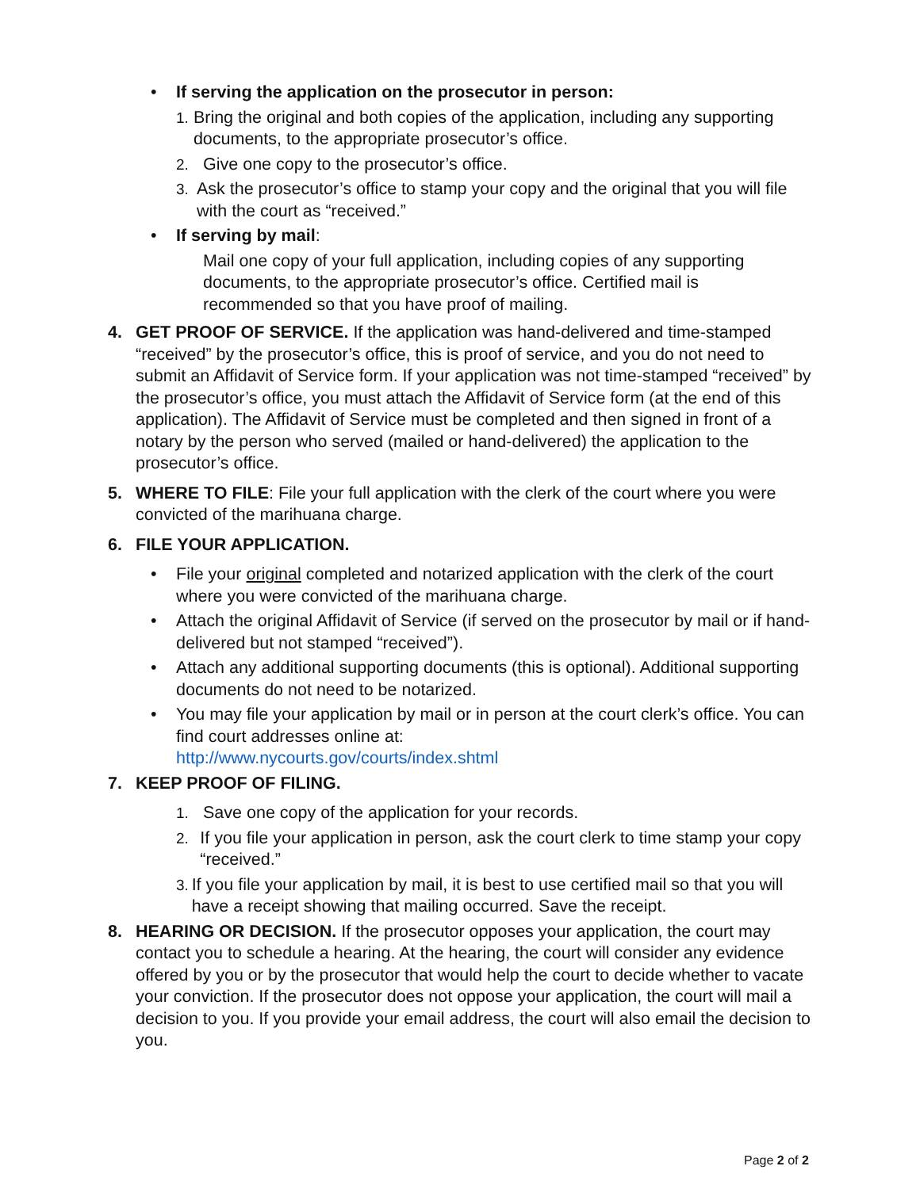• If serving the application on the prosecutor in person:
1. Bring the original and both copies of the application, including any supporting documents, to the appropriate prosecutor’s office.
2. Give one copy to the prosecutor’s office.
3. Ask the prosecutor’s office to stamp your copy and the original that you will file with the court as “received.”
• If serving by mail:
Mail one copy of your full application, including copies of any supporting documents, to the appropriate prosecutor’s office. Certified mail is recommended so that you have proof of mailing.
4. GET PROOF OF SERVICE. If the application was hand-delivered and time-stamped “received” by the prosecutor’s office, this is proof of service, and you do not need to submit an Affidavit of Service form. If your application was not time-stamped “received” by the prosecutor’s office, you must attach the Affidavit of Service form (at the end of this application). The Affidavit of Service must be completed and then signed in front of a notary by the person who served (mailed or hand-delivered) the application to the prosecutor’s office.
5. WHERE TO FILE: File your full application with the clerk of the court where you were convicted of the marihuana charge.
6. FILE YOUR APPLICATION.
• File your original completed and notarized application with the clerk of the court where you were convicted of the marihuana charge.
• Attach the original Affidavit of Service (if served on the prosecutor by mail or if hand-delivered but not stamped “received”).
• Attach any additional supporting documents (this is optional). Additional supporting documents do not need to be notarized.
• You may file your application by mail or in person at the court clerk’s office. You can find court addresses online at:
http://www.nycourts.gov/courts/index.shtml
7. KEEP PROOF OF FILING.
1. Save one copy of the application for your records.
2. If you file your application in person, ask the court clerk to time stamp your copy “received.”
3. If you file your application by mail, it is best to use certified mail so that you will have a receipt showing that mailing occurred. Save the receipt.
8. HEARING OR DECISION. If the prosecutor opposes your application, the court may contact you to schedule a hearing. At the hearing, the court will consider any evidence offered by you or by the prosecutor that would help the court to decide whether to vacate your conviction. If the prosecutor does not oppose your application, the court will mail a decision to you. If you provide your email address, the court will also email the decision to you.
Page 2 of 2